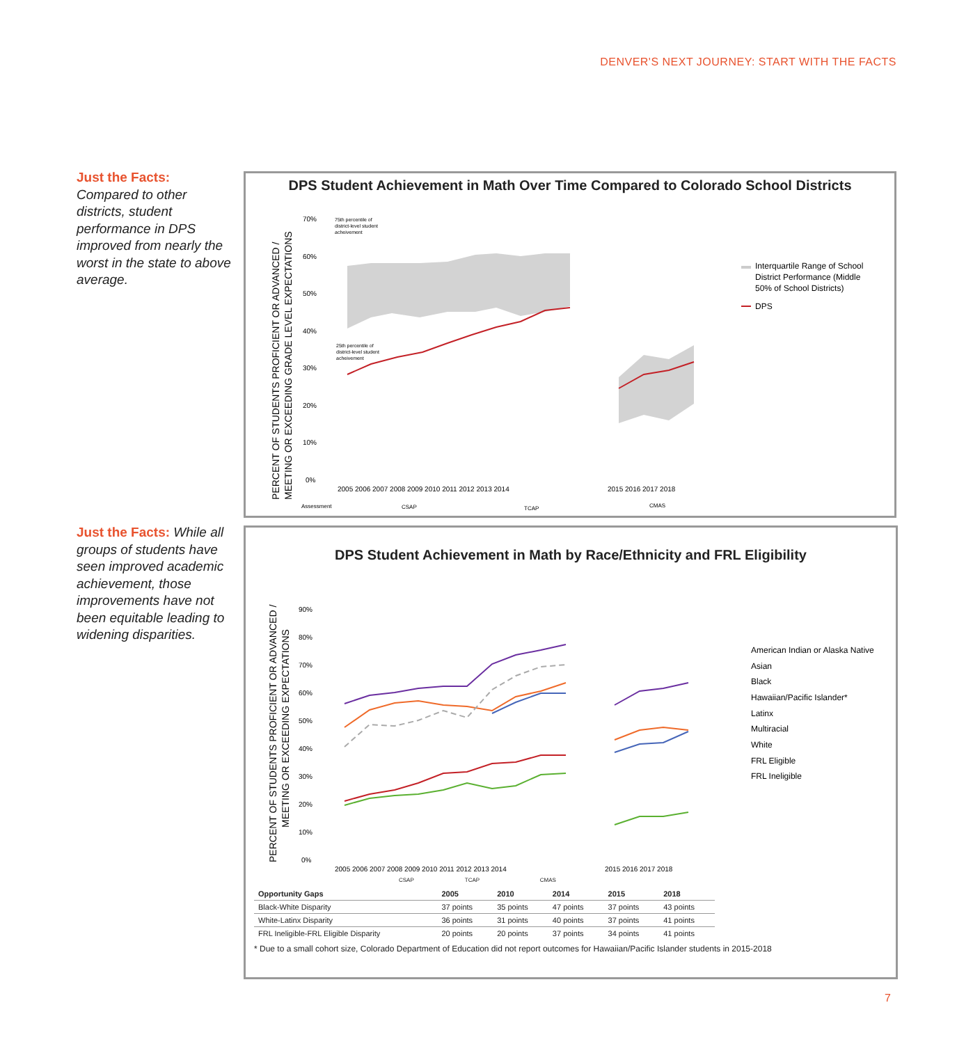DENVER'S NEXT JOURNEY: START WITH THE FACTS
Just the Facts:
Compared to other districts, student performance in DPS improved from nearly the worst in the state to above average.
Just the Facts: While all groups of students have seen improved academic achievement, those improvements have not been equitable leading to widening disparities.
DPS Student Achievement in Math Over Time Compared to Colorado School Districts
PERCENT OF STUDENTS PROFICIENT OR ADVANCED /
MEETING OR EXCEEDING GRADE LEVEL EXPECTATIONS
70%
60%
50%
40%
30%
20%
10%
0%
75th percentile of
district-level student
acheivement
25th percentile of
district-level student
acheivement
2005 2006 2007 2008 2009 2010 2011 2012 2013 2014
2015 2016 2017 2018
Assessment
CSAP
TCAP
CMAS
Interquartile Range of School
District Performance (Middle
50% of School Districts)
DPS
DPS Student Achievement in Math by Race/Ethnicity and FRL Eligibility
PERCENT OF STUDENTS PROFICIENT OR ADVANCED /
MEETING OR EXCEEDING EXPECTATIONS
90%
80%
70%
60%
50%
40%
30%
20%
10%
0%
2005 2006 2007 2008 2009 2010 2011 2012 2013 2014
2015 2016 2017 2018
American Indian or Alaska Native
Asian
Black
Hawaiian/Pacific Islander*
Latinx
Multiracial
White
FRL Eligible
FRL Ineligible
CSAP TCAP CMAS
| Opportunity Gaps | 2005 | 2010 | 2014 | 2015 | 2018 |
| --- | --- | --- | --- | --- | --- |
| Black-White Disparity | 37 points | 35 points | 47 points | 37 points | 43 points |
| White-Latinx Disparity | 36 points | 31 points | 40 points | 37 points | 41 points |
| FRL Ineligible-FRL Eligible Disparity | 20 points | 20 points | 37 points | 34 points | 41 points |
* Due to a small cohort size, Colorado Department of Education did not report outcomes for Hawaiian/Pacific Islander students in 2015-2018
7